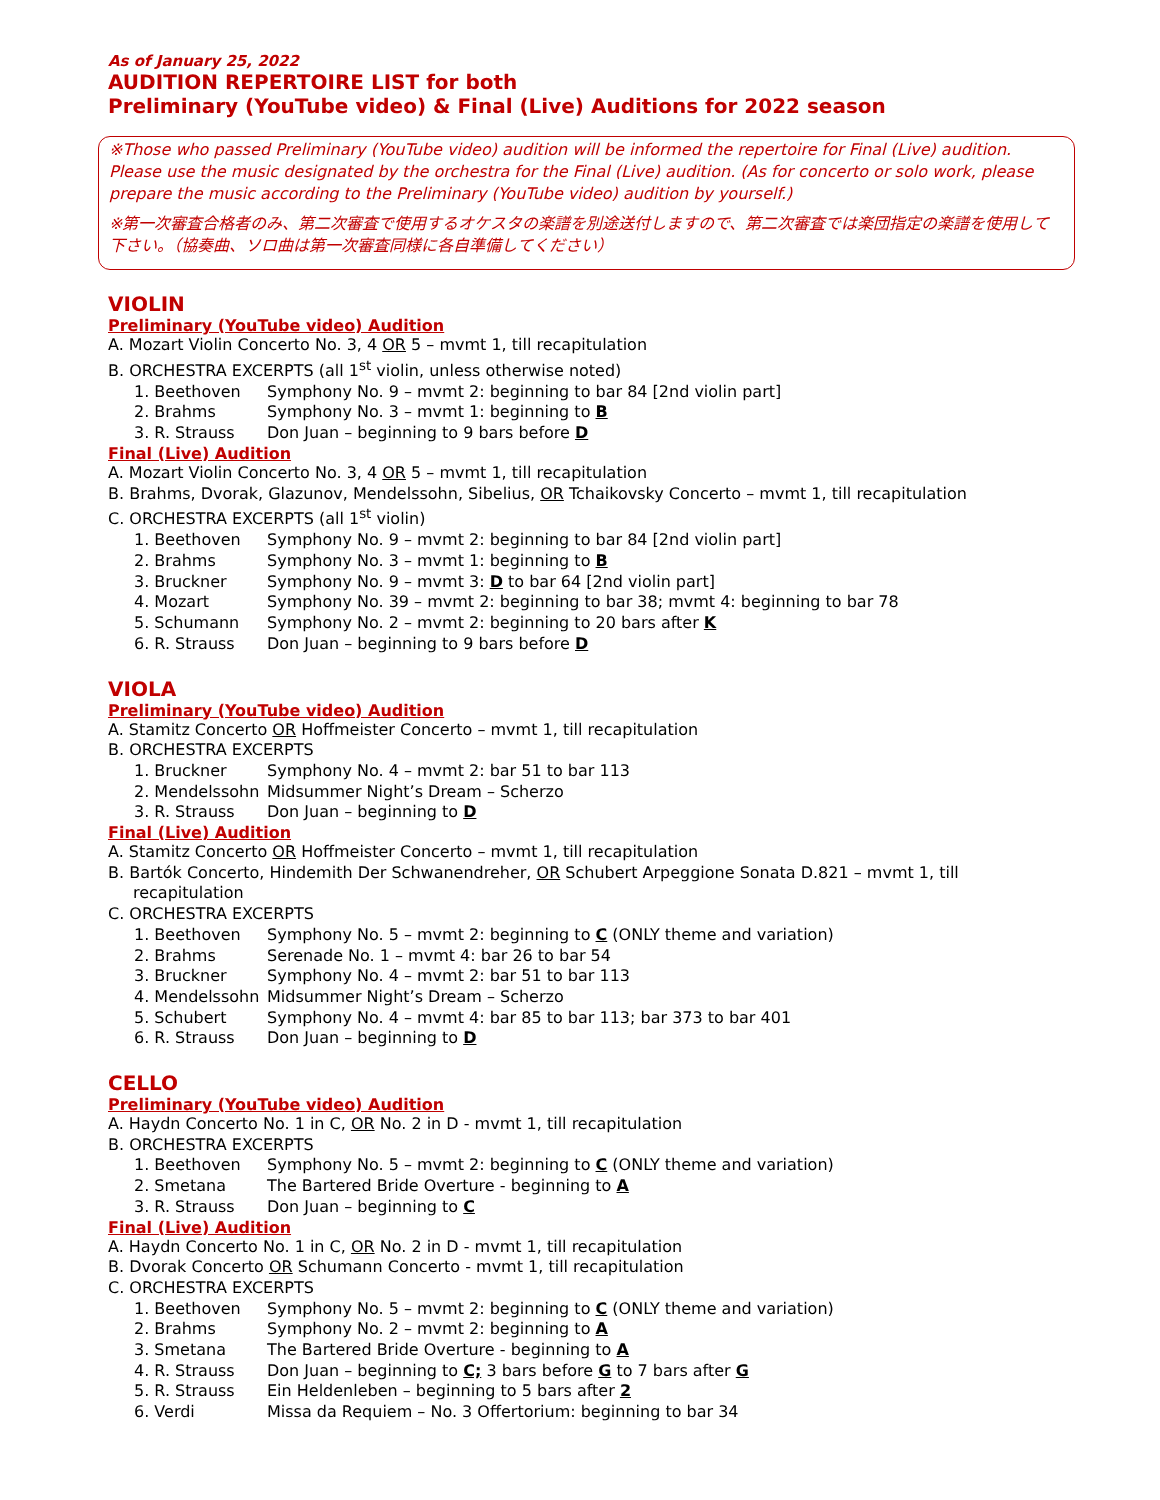As of January 25, 2022
AUDITION REPERTOIRE LIST for both
Preliminary (YouTube video) & Final (Live) Auditions for 2022 season
※Those who passed Preliminary (YouTube video) audition will be informed the repertoire for Final (Live) audition. Please use the music designated by the orchestra for the Final (Live) audition. (As for concerto or solo work, please prepare the music according to the Preliminary (YouTube video) audition by yourself.)
※第一次審査合格者のみ、第二次審査で使用するオケスタの楽譜を別途送付しますので、第二次審査では楽団指定の楽譜を使用して下さい。（協奏曲、ソロ曲は第一次審査同様に各自準備してください）
VIOLIN
Preliminary (YouTube video) Audition
A. Mozart Violin Concerto No. 3, 4 OR 5 – mvmt 1, till recapitulation
B. ORCHESTRA EXCERPTS (all 1<sup>st</sup> violin, unless otherwise noted)
1. Beethoven Symphony No. 9 – mvmt 2: beginning to bar 84 [2nd violin part]
2. Brahms Symphony No. 3 – mvmt 1: beginning to B
3. R. Strauss Don Juan – beginning to 9 bars before D
Final (Live) Audition
A. Mozart Violin Concerto No. 3, 4 OR 5 – mvmt 1, till recapitulation
B. Brahms, Dvorak, Glazunov, Mendelssohn, Sibelius, OR Tchaikovsky Concerto – mvmt 1, till recapitulation
C. ORCHESTRA EXCERPTS (all 1<sup>st</sup> violin)
1. Beethoven Symphony No. 9 – mvmt 2: beginning to bar 84 [2nd violin part]
2. Brahms Symphony No. 3 – mvmt 1: beginning to B
3. Bruckner Symphony No. 9 – mvmt 3: D to bar 64 [2nd violin part]
4. Mozart Symphony No. 39 – mvmt 2: beginning to bar 38; mvmt 4: beginning to bar 78
5. Schumann Symphony No. 2 – mvmt 2: beginning to 20 bars after K
6. R. Strauss Don Juan – beginning to 9 bars before D
VIOLA
Preliminary (YouTube video) Audition
A. Stamitz Concerto OR Hoffmeister Concerto – mvmt 1, till recapitulation
B. ORCHESTRA EXCERPTS
1. Bruckner Symphony No. 4 – mvmt 2: bar 51 to bar 113
2. Mendelssohn Midsummer Night’s Dream – Scherzo
3. R. Strauss Don Juan – beginning to D
Final (Live) Audition
A. Stamitz Concerto OR Hoffmeister Concerto – mvmt 1, till recapitulation
B. Bartók Concerto, Hindemith Der Schwanendreher, OR Schubert Arpeggione Sonata D.821 – mvmt 1, till
recapitulation
C. ORCHESTRA EXCERPTS
1. Beethoven Symphony No. 5 – mvmt 2: beginning to C (ONLY theme and variation)
2. Brahms Serenade No. 1 – mvmt 4: bar 26 to bar 54
3. Bruckner Symphony No. 4 – mvmt 2: bar 51 to bar 113
4. Mendelssohn Midsummer Night’s Dream – Scherzo
5. Schubert Symphony No. 4 – mvmt 4: bar 85 to bar 113; bar 373 to bar 401
6. R. Strauss Don Juan – beginning to D
CELLO
Preliminary (YouTube video) Audition
A. Haydn Concerto No. 1 in C, OR No. 2 in D - mvmt 1, till recapitulation
B. ORCHESTRA EXCERPTS
1. Beethoven Symphony No. 5 – mvmt 2: beginning to C (ONLY theme and variation)
2. Smetana The Bartered Bride Overture - beginning to A
3. R. Strauss Don Juan – beginning to C
Final (Live) Audition
A. Haydn Concerto No. 1 in C, OR No. 2 in D - mvmt 1, till recapitulation
B. Dvorak Concerto OR Schumann Concerto - mvmt 1, till recapitulation
C. ORCHESTRA EXCERPTS
1. Beethoven Symphony No. 5 – mvmt 2: beginning to C (ONLY theme and variation)
2. Brahms Symphony No. 2 – mvmt 2: beginning to A
3. Smetana The Bartered Bride Overture - beginning to A
4. R. Strauss Don Juan – beginning to C; 3 bars before G to 7 bars after G
5. R. Strauss Ein Heldenleben – beginning to 5 bars after 2
6. Verdi Missa da Requiem – No. 3 Offertorium: beginning to bar 34